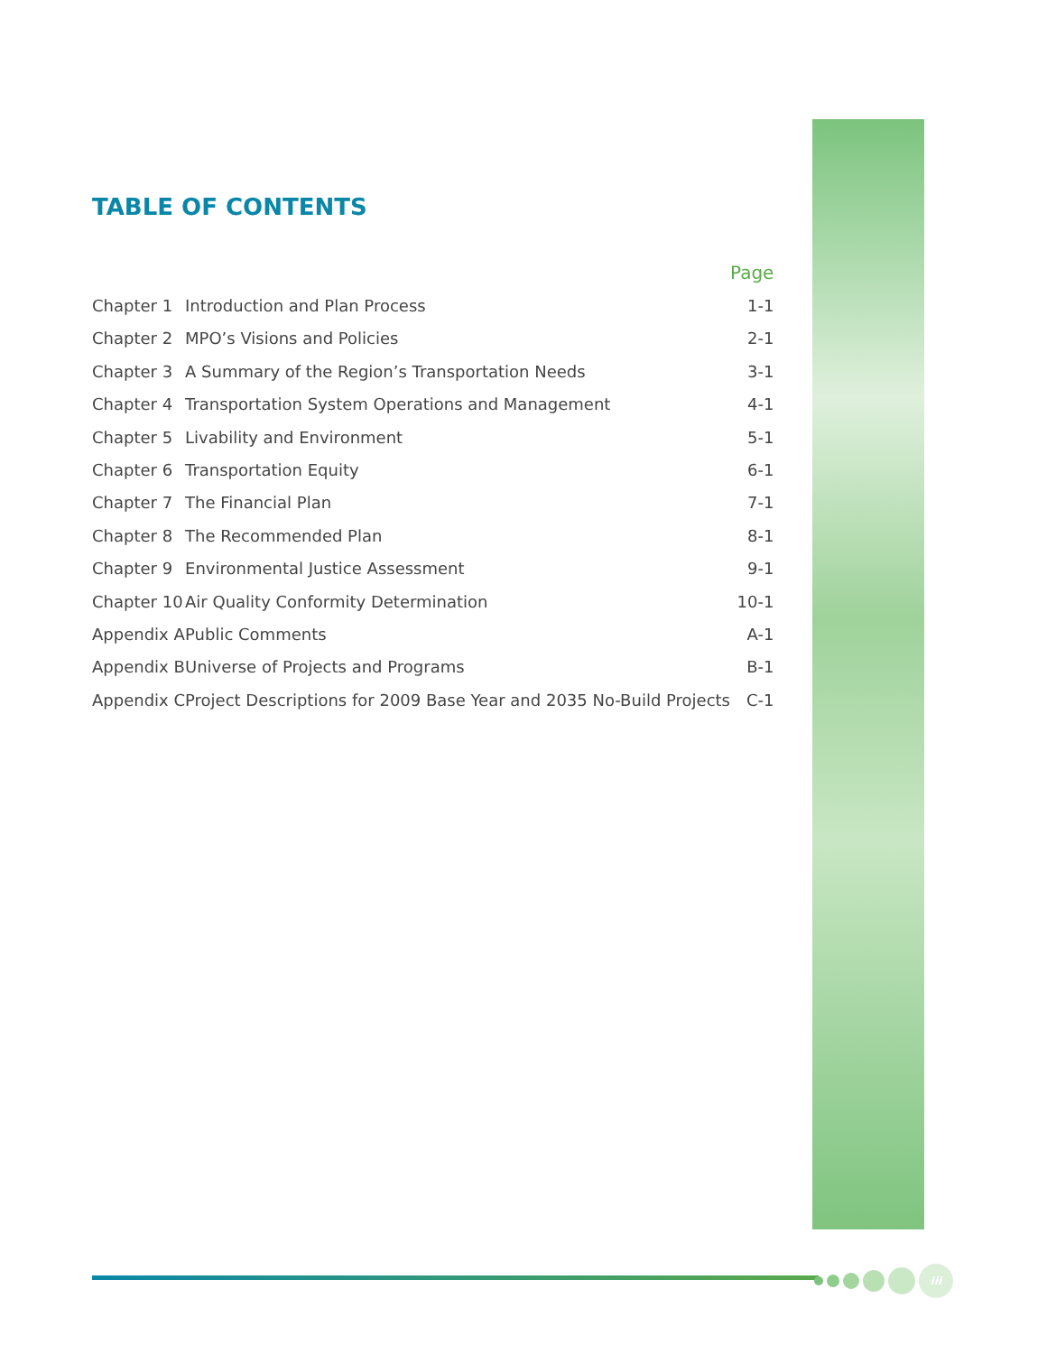TABLE OF CONTENTS
| | | Page |
| Chapter 1 | Introduction and Plan Process | 1-1 |
| Chapter 2 | MPO’s Visions and Policies | 2-1 |
| Chapter 3 | A Summary of the Region’s Transportation Needs | 3-1 |
| Chapter 4 | Transportation System Operations and Management | 4-1 |
| Chapter 5 | Livability and Environment | 5-1 |
| Chapter 6 | Transportation Equity | 6-1 |
| Chapter 7 | The Financial Plan | 7-1 |
| Chapter 8 | The Recommended Plan | 8-1 |
| Chapter 9 | Environmental Justice Assessment | 9-1 |
| Chapter 10 | Air Quality Conformity Determination | 10-1 |
| Appendix A | Public Comments | A-1 |
| Appendix B | Universe of Projects and Programs | B-1 |
| Appendix C | Project Descriptions for 2009 Base Year and 2035 No-Build Projects | C-1 |
iii